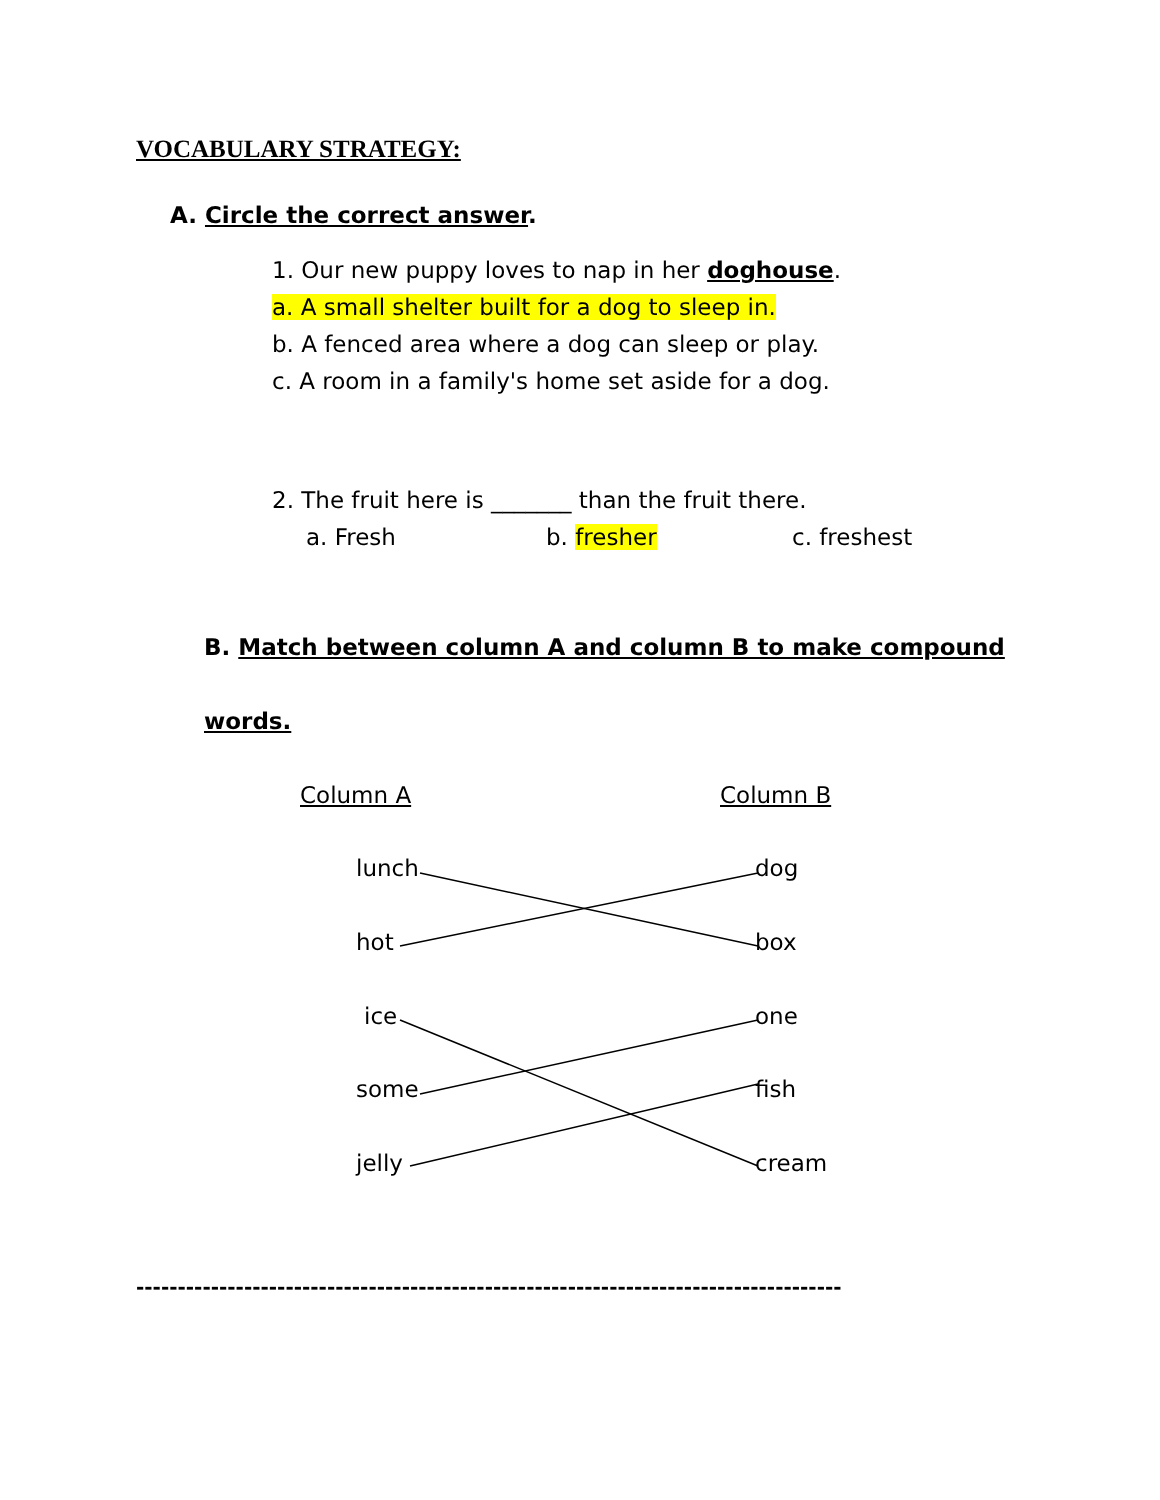VOCABULARY STRATEGY:
A. Circle the correct answer.
1. Our new puppy loves to nap in her doghouse.
a. A small shelter built for a dog to sleep in.
b. A fenced area where a dog can sleep or play.
c. A room in a family's home set aside for a dog.
2. The fruit here is _______ than the fruit there.
a. Fresh b. fresher c. freshest
B. Match between column A and column B to make compound
words.
Column A Column B
lunch dog
hot box
ice one
some fish
jelly cream
-------------------------------------------------------------------------------------